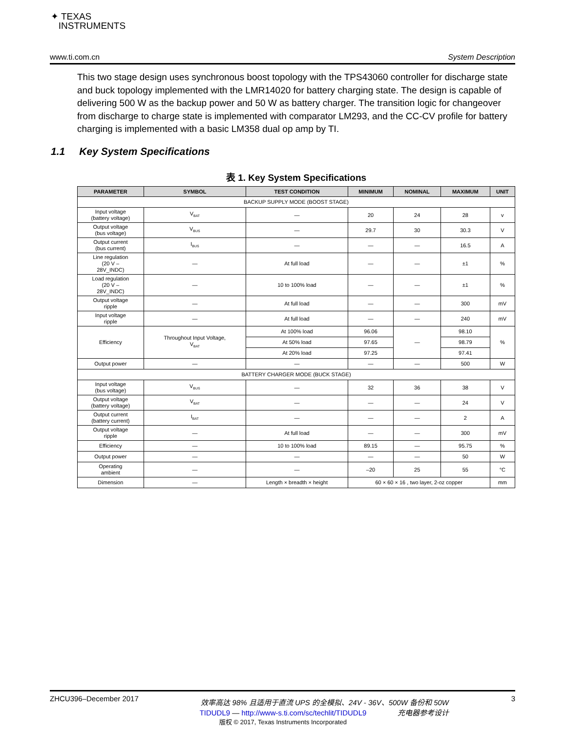✦ TEXAS
INSTRUMENTS
www.ti.com.cn System Description
This two stage design uses synchronous boost topology with the TPS43060 controller for discharge state and buck topology implemented with the LMR14020 for battery charging state. The design is capable of delivering 500 W as the backup power and 50 W as battery charger. The transition logic for changeover from discharge to charge state is implemented with comparator LM293, and the CC-CV profile for battery charging is implemented with a basic LM358 dual op amp by TI.
1.1 Key System Specifications
表 1. Key System Specifications
| PARAMETER | SYMBOL | TEST CONDITION | MINIMUM | NOMINAL | MAXIMUM | UNIT |
| --- | --- | --- | --- | --- | --- | --- |
| BACKUP SUPPLY MODE (BOOST STAGE) | | | | | | |
| Input voltage (battery voltage) | V<sub>BAT</sub> | — | 20 | 24 | 28 | v |
| Output voltage (bus voltage) | V<sub>BUS</sub> | — | 29.7 | 30 | 30.3 | V |
| Output current (bus current) | I<sub>BUS</sub> | — | — | — | 16.5 | A |
| Line regulation (20 V – 28V_INDC) | — | At full load | — | — | ±1 | % |
| Load regulation (20 V – 28V_INDC) | — | 10 to 100% load | — | — | ±1 | % |
| Output voltage ripple | — | At full load | — | — | 300 | mV |
| Input voltage ripple | — | At full load | — | — | 240 | mV |
| Efficiency | Throughout Input Voltage, V<sub>BAT</sub> | At 100% load | 96.06 | — | 98.10 | % |
| | | At 50% load | 97.65 | | 98.79 | |
| | | At 20% load | 97.25 | | 97.41 | |
| Output power | — | — | — | — | 500 | W |
| BATTERY CHARGER MODE (BUCK STAGE) | | | | | | |
| Input voltage (bus voltage) | V<sub>BUS</sub> | — | 32 | 36 | 38 | V |
| Output voltage (battery voltage) | V<sub>BAT</sub> | — | — | — | 24 | V |
| Output current (battery current) | I<sub>BAT</sub> | — | — | — | 2 | A |
| Output voltage ripple | — | At full load | — | — | 300 | mV |
| Efficiency | — | 10 to 100% load | 89.15 | — | 95.75 | % |
| Output power | — | — | — | — | 50 | W |
| Operating ambient | — | — | –20 | 25 | 55 | °C |
| Dimension | — | Length × breadth × height | 60 × 60 × 16 , two layer, 2-oz copper | | | mm |
ZHCU396–December 2017 效率高达 98% 且适用于直流 UPS 的全模拟、24V - 36V、500W 备份和 50W
充电器参考设计 3
TIDUDL9 — http://www-s.ti.com/sc/techlit/TIDUDL9
版权 © 2017, Texas Instruments Incorporated